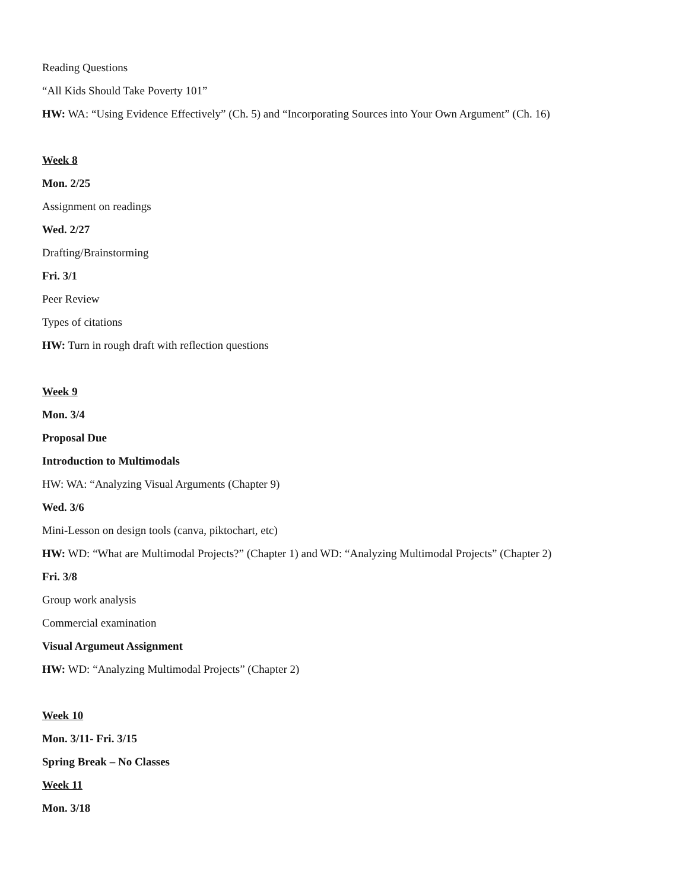Reading Questions
“All Kids Should Take Poverty 101”
HW: WA: “Using Evidence Effectively” (Ch. 5) and “Incorporating Sources into Your Own Argument” (Ch. 16)
Week 8
Mon. 2/25
Assignment on readings
Wed. 2/27
Drafting/Brainstorming
Fri. 3/1
Peer Review
Types of citations
HW: Turn in rough draft with reflection questions
Week 9
Mon. 3/4
Proposal Due
Introduction to Multimodals
HW: WA: “Analyzing Visual Arguments (Chapter 9)
Wed. 3/6
Mini-Lesson on design tools (canva, piktochart, etc)
HW: WD: “What are Multimodal Projects?” (Chapter 1) and WD: “Analyzing Multimodal Projects” (Chapter 2)
Fri. 3/8
Group work analysis
Commercial examination
Visual Argumeut Assignment
HW: WD: “Analyzing Multimodal Projects” (Chapter 2)
Week 10
Mon. 3/11- Fri. 3/15
Spring Break – No Classes
Week 11
Mon. 3/18